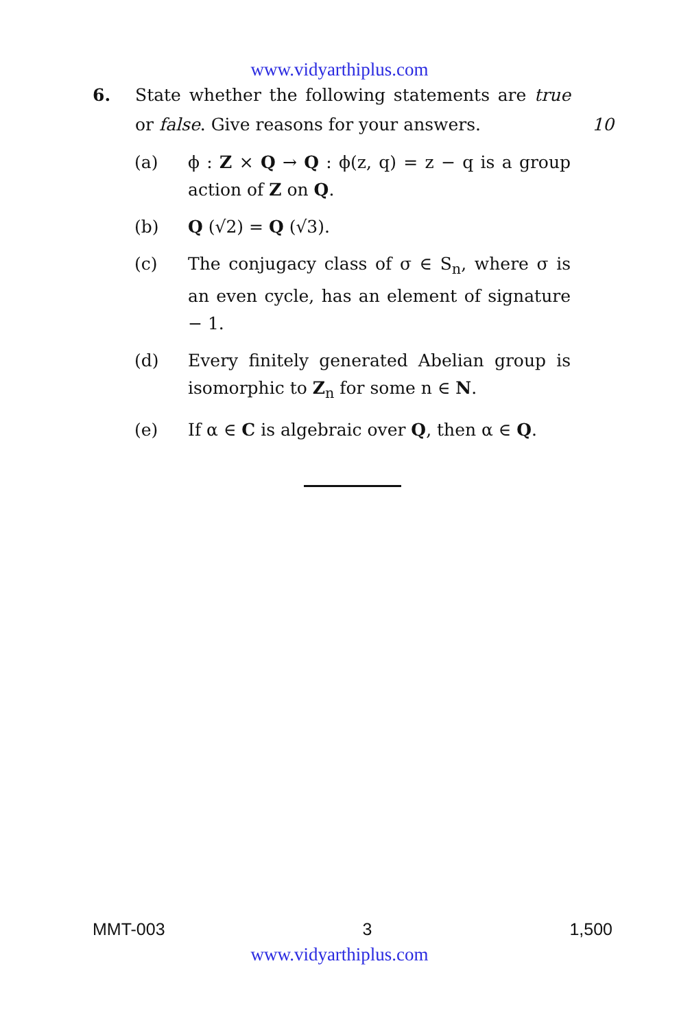www.vidyarthiplus.com
6. State whether the following statements are true or false. Give reasons for your answers.
10
(a) ϕ : Z × Q → Q : ϕ(z, q) = z − q is a group action of Z on Q.
(b) Q (√2) = Q (√3).
(c) The conjugacy class of σ ∈ S<sub>n</sub>, where σ is an even cycle, has an element of signature − 1.
(d) Every finitely generated Abelian group is isomorphic to Z<sub>n</sub> for some n ∈ N.
(e) If α ∈ C is algebraic over Q, then α ∈ Q.
MMT-003 3 1,500
www.vidyarthiplus.com